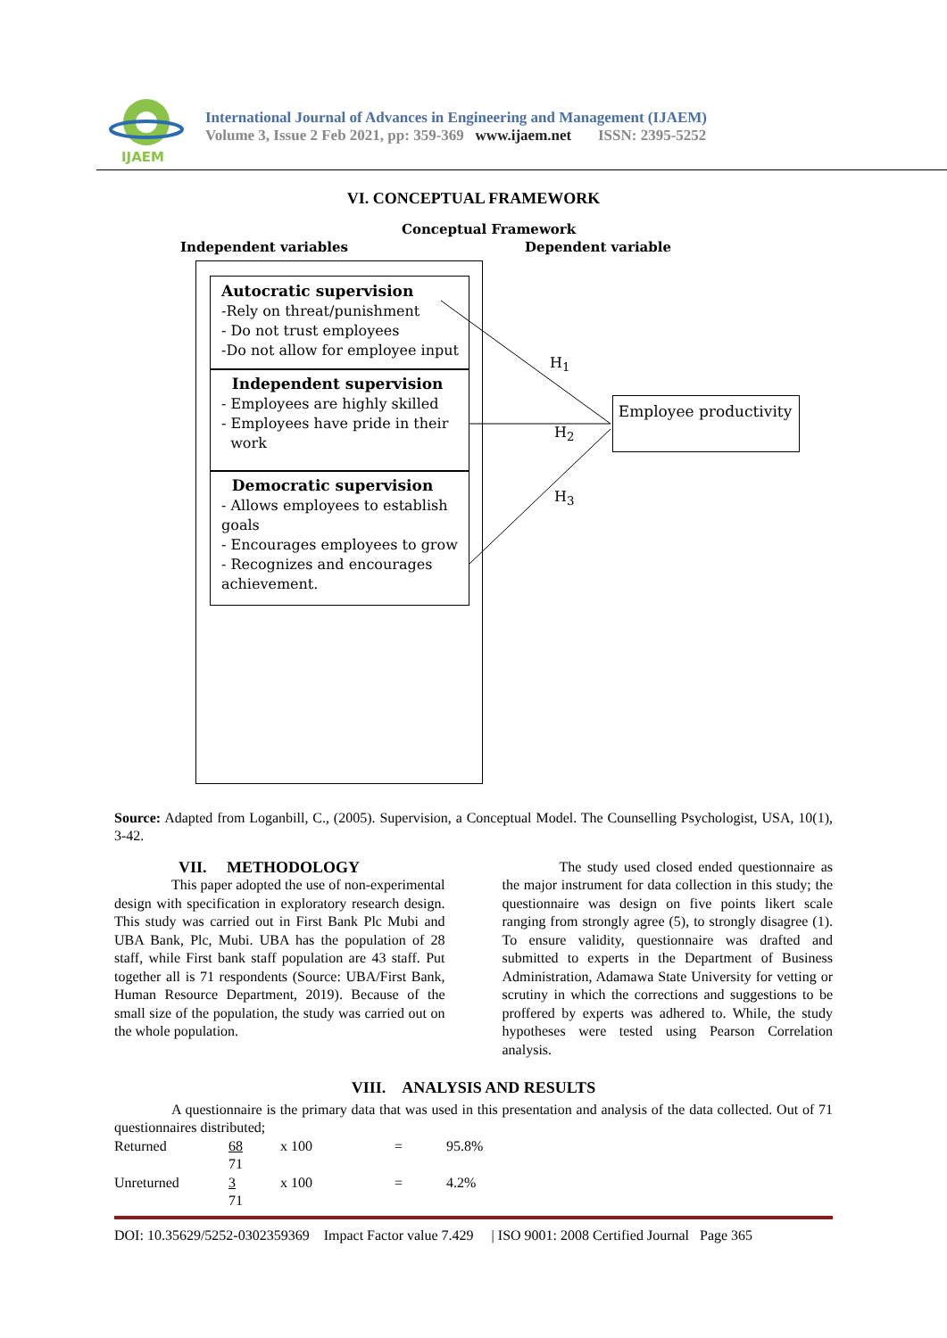IJAEM
International Journal of Advances in Engineering and Management (IJAEM)
Volume 3, Issue 2 Feb 2021, pp: 359-369 www.ijaem.net ISSN: 2395-5252
VI. CONCEPTUAL FRAMEWORK
Conceptual Framework
Independent variables Dependent variable
Autocratic supervision
-Rely on threat/punishment
- Do not trust employees
-Do not allow for employee input
Independent supervision
- Employees are highly skilled
- Employees have pride in their
work
Democratic supervision
- Allows employees to establish goals
- Encourages employees to grow
- Recognizes and encourages achievement.
Employee productivity
H<sub>1</sub>
H<sub>2</sub>
H<sub>3</sub>
Source: Adapted from Loganbill, C., (2005). Supervision, a Conceptual Model. The Counselling Psychologist, USA, 10(1), 3-42.
VII. METHODOLOGY
This paper adopted the use of non-experimental design with specification in exploratory research design. This study was carried out in First Bank Plc Mubi and UBA Bank, Plc, Mubi. UBA has the population of 28 staff, while First bank staff population are 43 staff. Put together all is 71 respondents (Source: UBA/First Bank, Human Resource Department, 2019). Because of the small size of the population, the study was carried out on the whole population.
The study used closed ended questionnaire as the major instrument for data collection in this study; the questionnaire was design on five points likert scale ranging from strongly agree (5), to strongly disagree (1). To ensure validity, questionnaire was drafted and submitted to experts in the Department of Business Administration, Adamawa State University for vetting or scrutiny in which the corrections and suggestions to be proffered by experts was adhered to. While, the study hypotheses were tested using Pearson Correlation analysis.
VIII. ANALYSIS AND RESULTS
A questionnaire is the primary data that was used in this presentation and analysis of the data collected. Out of 71 questionnaires distributed;
| Returned | 68 | x 100 | = | 95.8% |
| | 71 | | | |
| Unreturned | 3 | x 100 | = | 4.2% |
| | 71 | | | |
DOI: 10.35629/5252-0302359369 Impact Factor value 7.429 | ISO 9001: 2008 Certified Journal Page 365